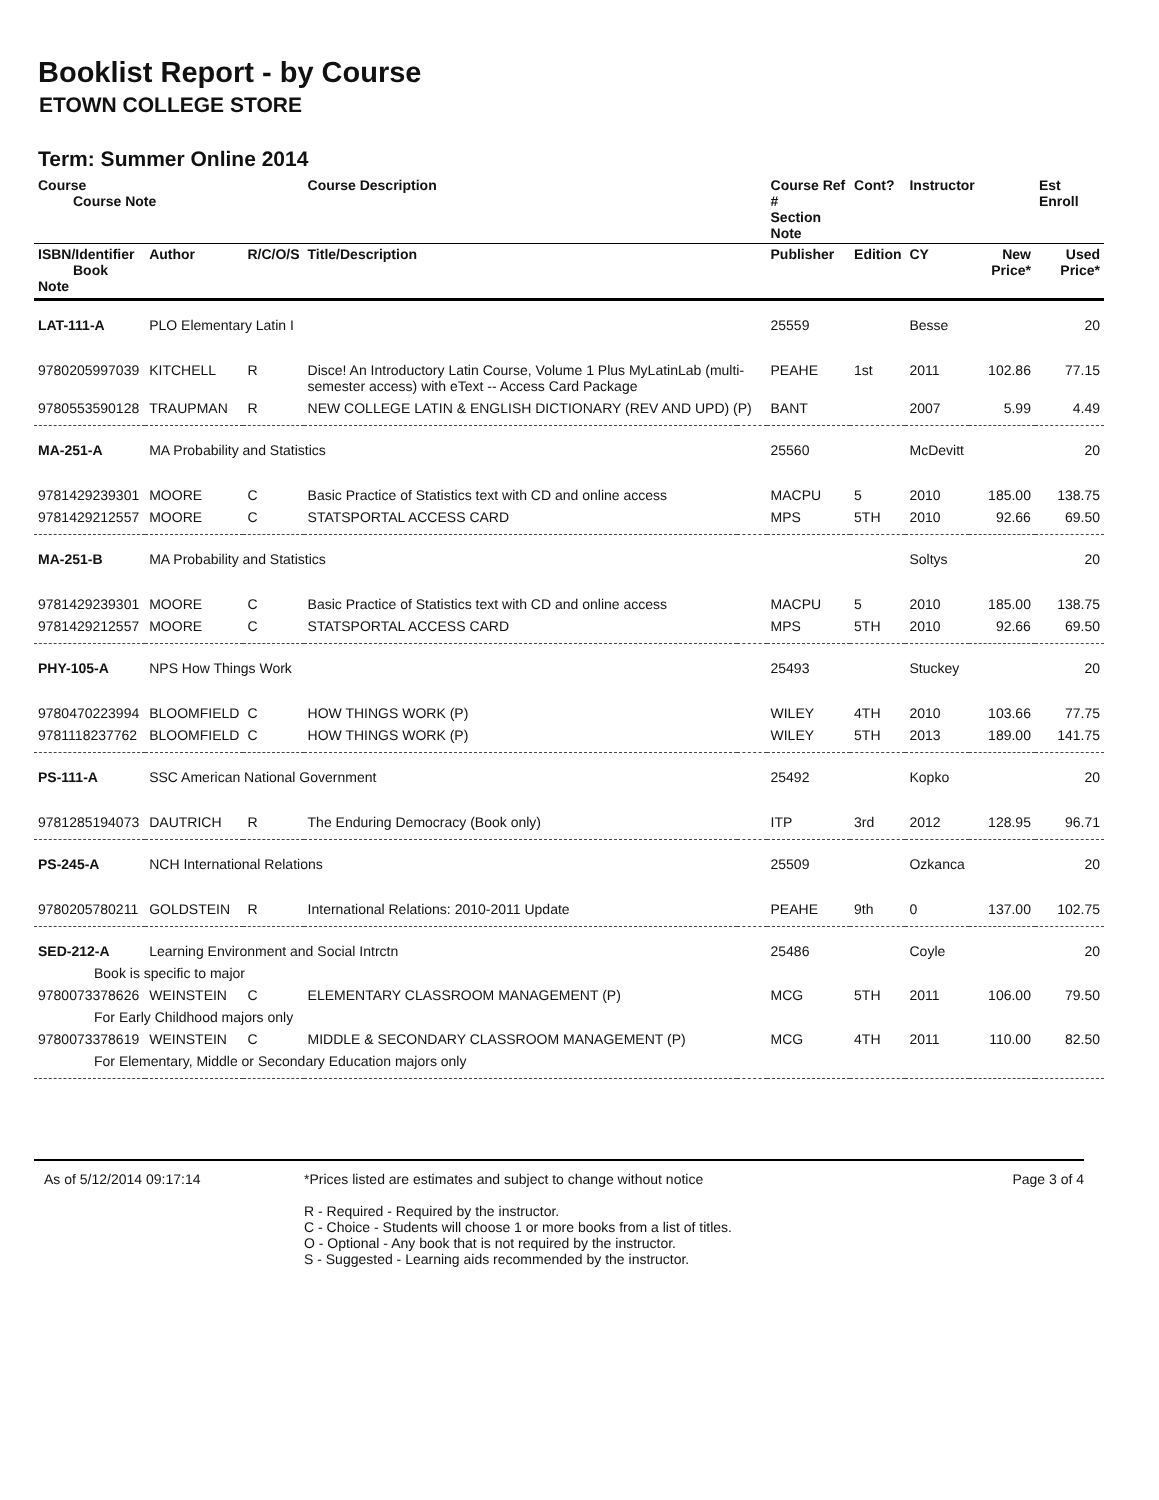Booklist Report - by Course
ETOWN COLLEGE STORE
Term: Summer Online 2014
| Course Course Note | | | Course Description | | Course Ref # Section Note | Cont? | Instructor | | Est Enroll |
| --- | --- | --- | --- | --- | --- | --- | --- | --- | --- |
| ISBN/Identifier Book Note | Author | R/C/O/S | Title/Description | | Publisher | Edition | CY | New Price* | Used Price* |
| LAT-111-A | PLO Elementary Latin I | | | | 25559 | | Besse | | 20 |
| 9780205997039 | KITCHELL | R | Disce! An Introductory Latin Course, Volume 1 Plus MyLatinLab (multi-semester access) with eText -- Access Card Package | | PEAHE | 1st | 2011 | 102.86 | 77.15 |
| 9780553590128 | TRAUPMAN | R | NEW COLLEGE LATIN & ENGLISH DICTIONARY (REV AND UPD) (P) | | BANT | | 2007 | 5.99 | 4.49 |
| MA-251-A | MA Probability and Statistics | | | | 25560 | | McDevitt | | 20 |
| 9781429239301 | MOORE | C | Basic Practice of Statistics text with CD and online access | | MACPU | 5 | 2010 | 185.00 | 138.75 |
| 9781429212557 | MOORE | C | STATSPORTAL ACCESS CARD | | MPS | 5TH | 2010 | 92.66 | 69.50 |
| MA-251-B | MA Probability and Statistics | | | | | | Soltys | | 20 |
| 9781429239301 | MOORE | C | Basic Practice of Statistics text with CD and online access | | MACPU | 5 | 2010 | 185.00 | 138.75 |
| 9781429212557 | MOORE | C | STATSPORTAL ACCESS CARD | | MPS | 5TH | 2010 | 92.66 | 69.50 |
| PHY-105-A | NPS How Things Work | | | | 25493 | | Stuckey | | 20 |
| 9780470223994 | BLOOMFIELD | C | HOW THINGS WORK (P) | | WILEY | 4TH | 2010 | 103.66 | 77.75 |
| 9781118237762 | BLOOMFIELD | C | HOW THINGS WORK (P) | | WILEY | 5TH | 2013 | 189.00 | 141.75 |
| PS-111-A | SSC American National Government | | | | 25492 | | Kopko | | 20 |
| 9781285194073 | DAUTRICH | R | The Enduring Democracy (Book only) | | ITP | 3rd | 2012 | 128.95 | 96.71 |
| PS-245-A | NCH International Relations | | | | 25509 | | Ozkanca | | 20 |
| 9780205780211 | GOLDSTEIN | R | International Relations: 2010-2011 Update | | PEAHE | 9th | 0 | 137.00 | 102.75 |
| SED-212-A | Learning Environment and Social Intrctn | | | | 25486 | | Coyle | | 20 |
| Book is specific to major | | | | | | | | | |
| 9780073378626 | WEINSTEIN | C | ELEMENTARY CLASSROOM MANAGEMENT (P) | | MCG | 5TH | 2011 | 106.00 | 79.50 |
| For Early Childhood majors only | | | | | | | | | |
| 9780073378619 | WEINSTEIN | C | MIDDLE & SECONDARY CLASSROOM MANAGEMENT (P) | | MCG | 4TH | 2011 | 110.00 | 82.50 |
| For Elementary, Middle or Secondary Education majors only | | | | | | | | | |
As of 5/12/2014 09:17:14 *Prices listed are estimates and subject to change without notice
R - Required - Required by the instructor.
C - Choice - Students will choose 1 or more books from a list of titles.
O - Optional - Any book that is not required by the instructor.
S - Suggested - Learning aids recommended by the instructor.
Page 3 of 4